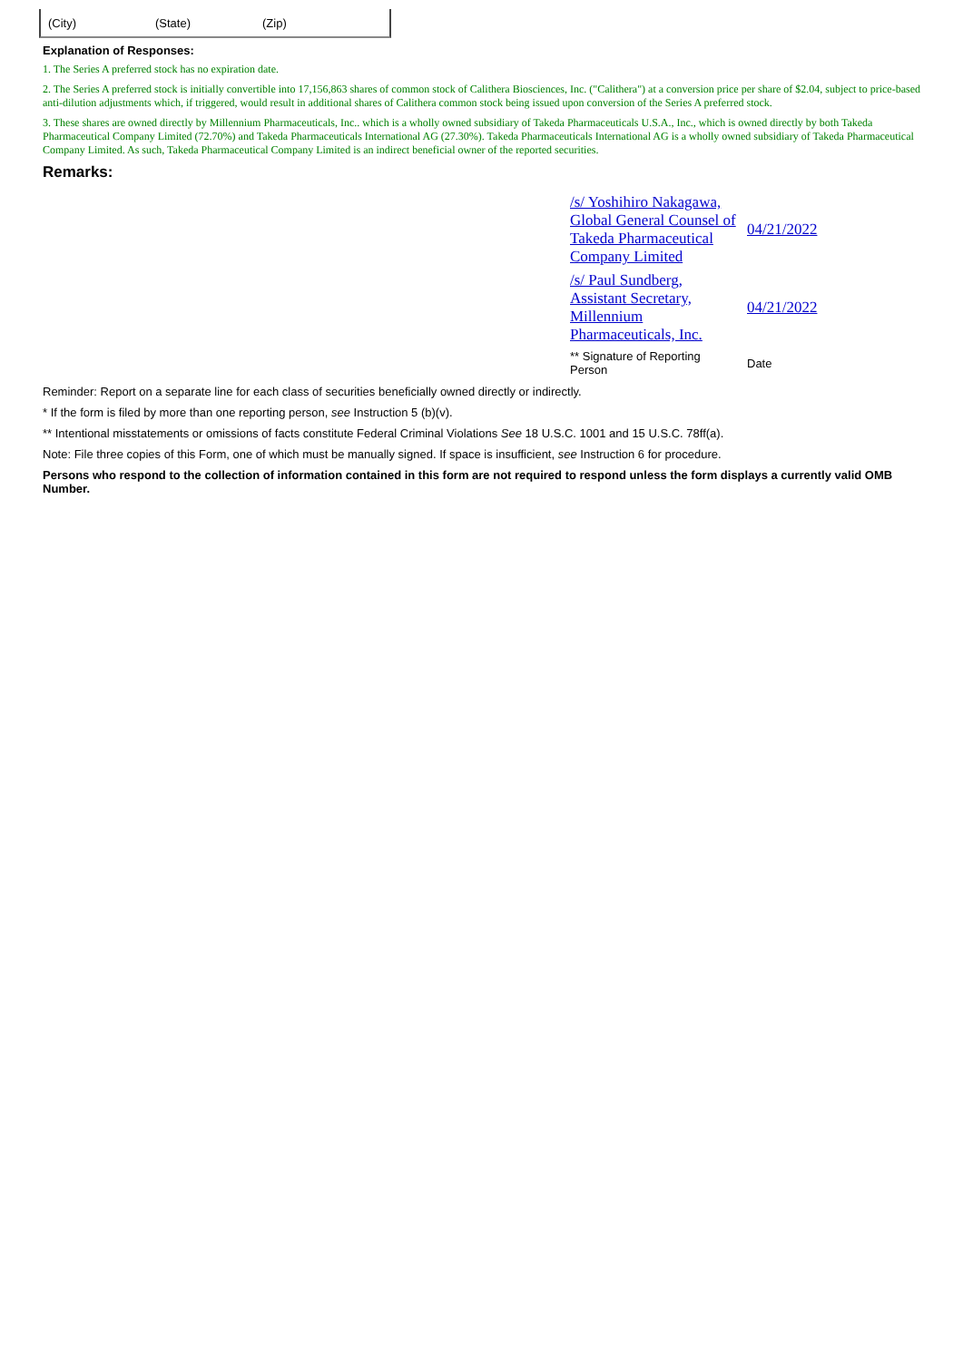(City) (State) (Zip)
Explanation of Responses:
1. The Series A preferred stock has no expiration date.
2. The Series A preferred stock is initially convertible into 17,156,863 shares of common stock of Calithera Biosciences, Inc. ("Calithera") at a conversion price per share of $2.04, subject to price-based anti-dilution adjustments which, if triggered, would result in additional shares of Calithera common stock being issued upon conversion of the Series A preferred stock.
3. These shares are owned directly by Millennium Pharmaceuticals, Inc.. which is a wholly owned subsidiary of Takeda Pharmaceuticals U.S.A., Inc., which is owned directly by both Takeda Pharmaceutical Company Limited (72.70%) and Takeda Pharmaceuticals International AG (27.30%). Takeda Pharmaceuticals International AG is a wholly owned subsidiary of Takeda Pharmaceutical Company Limited. As such, Takeda Pharmaceutical Company Limited is an indirect beneficial owner of the reported securities.
Remarks:
| /s/ Yoshihiro Nakagawa, Global General Counsel of Takeda Pharmaceutical Company Limited | 04/21/2022 |
| /s/ Paul Sundberg, Assistant Secretary, Millennium Pharmaceuticals, Inc. | 04/21/2022 |
| ** Signature of Reporting Person | Date |
Reminder: Report on a separate line for each class of securities beneficially owned directly or indirectly.
* If the form is filed by more than one reporting person, see Instruction 5 (b)(v).
** Intentional misstatements or omissions of facts constitute Federal Criminal Violations See 18 U.S.C. 1001 and 15 U.S.C. 78ff(a).
Note: File three copies of this Form, one of which must be manually signed. If space is insufficient, see Instruction 6 for procedure.
Persons who respond to the collection of information contained in this form are not required to respond unless the form displays a currently valid OMB Number.